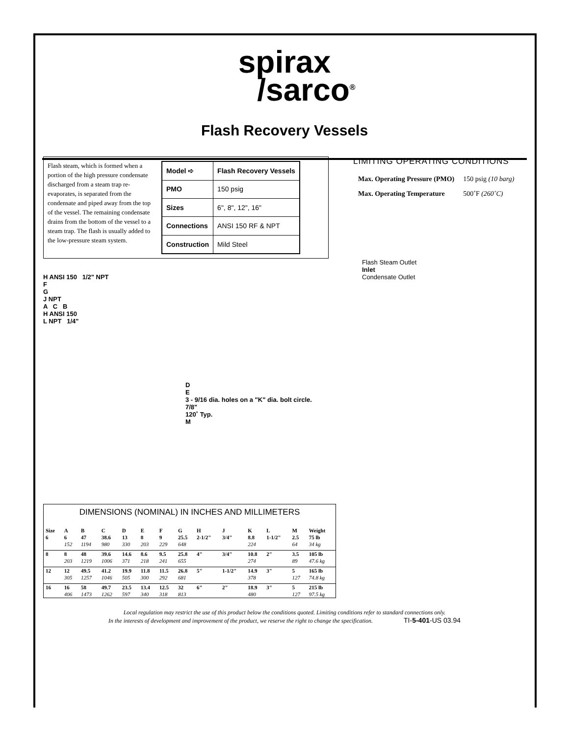spirax
/sarco<sup>®</sup>
Flash Recovery Vessels
Flash steam, which is formed when a portion of the high pressure condensate discharged from a steam trap re-evaporates, is separated from the condensate and piped away from the top of the vessel. The remaining condensate drains from the bottom of the vessel to a steam trap. The flash is usually added to the low-pressure steam system.
| Model ➪ | Flash Recovery Vessels |
| --- | --- |
| PMO | 150 psig |
| Sizes | 6", 8", 12", 16" |
| Connections | ANSI 150 RF & NPT |
| Construction | Mild Steel |
LIMITING OPERATING CONDITIONS
| Max. Operating Pressure (PMO) | 150 psig (10 barg) |
| Max. Operating Temperature | 500˚F (260˚C) |
H ANSI 150 1/2" NPT
F
G
J NPT
A C B
H ANSI 150
L NPT 1/4"
D
E
3 - 9/16 dia. holes on a "K" dia. bolt circle.
7/8"
120˚ Typ.
M
Flash Steam Outlet
Inlet
Condensate Outlet
DIMENSIONS (NOMINAL) IN INCHES AND MILLIMETERS
| Size | A | B | C | D | E | F | G | H | J | K | L | M | Weight |
| --- | --- | --- | --- | --- | --- | --- | --- | --- | --- | --- | --- | --- | --- |
| 6 | 6 | 47 | 38.6 | 13 | 8 | 9 | 25.5 | 2-1/2" | 3/4" | 8.8 | 1-1/2" | 2.5 | 75 lb |
| | 152 | 1194 | 980 | 330 | 203 | 229 | 648 | | | 224 | | 64 | 34 kg |
| 8 | 8 | 48 | 39.6 | 14.6 | 8.6 | 9.5 | 25.8 | 4" | 3/4" | 10.8 | 2" | 3.5 | 105 lb |
| | 203 | 1219 | 1006 | 371 | 218 | 241 | 655 | | | 274 | | 89 | 47.6 kg |
| 12 | 12 | 49.5 | 41.2 | 19.9 | 11.8 | 11.5 | 26.8 | 5" | 1-1/2" | 14.9 | 3" | 5 | 165 lb |
| | 305 | 1257 | 1046 | 505 | 300 | 292 | 681 | | | 378 | | 127 | 74.8 kg |
| 16 | 16 | 58 | 49.7 | 23.5 | 13.4 | 12.5 | 32 | 6" | 2" | 18.9 | 3" | 5 | 215 lb |
| | 406 | 1473 | 1262 | 597 | 340 | 318 | 813 | | | 480 | | 127 | 97.5 kg |
Local regulation may restrict the use of this product below the conditions quoted. Limiting conditions refer to standard connections only.
In the interests of development and improvement of the product, we reserve the right to change the specification. TI-5-401-US 03.94